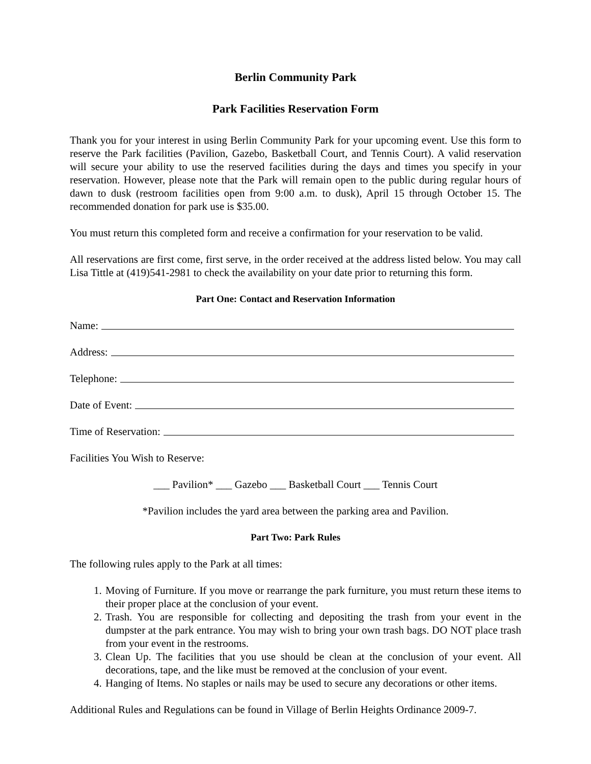Berlin Community Park
Park Facilities Reservation Form
Thank you for your interest in using Berlin Community Park for your upcoming event. Use this form to reserve the Park facilities (Pavilion, Gazebo, Basketball Court, and Tennis Court). A valid reservation will secure your ability to use the reserved facilities during the days and times you specify in your reservation. However, please note that the Park will remain open to the public during regular hours of dawn to dusk (restroom facilities open from 9:00 a.m. to dusk), April 15 through October 15. The recommended donation for park use is $35.00.
You must return this completed form and receive a confirmation for your reservation to be valid.
All reservations are first come, first serve, in the order received at the address listed below. You may call Lisa Tittle at (419)541-2981 to check the availability on your date prior to returning this form.
Part One: Contact and Reservation Information
Name:
Address:
Telephone:
Date of Event:
Time of Reservation:
Facilities You Wish to Reserve:
___ Pavilion* ___ Gazebo ___ Basketball Court ___ Tennis Court
*Pavilion includes the yard area between the parking area and Pavilion.
Part Two: Park Rules
The following rules apply to the Park at all times:
1. Moving of Furniture. If you move or rearrange the park furniture, you must return these items to their proper place at the conclusion of your event.
2. Trash. You are responsible for collecting and depositing the trash from your event in the dumpster at the park entrance. You may wish to bring your own trash bags. DO NOT place trash from your event in the restrooms.
3. Clean Up. The facilities that you use should be clean at the conclusion of your event. All decorations, tape, and the like must be removed at the conclusion of your event.
4. Hanging of Items. No staples or nails may be used to secure any decorations or other items.
Additional Rules and Regulations can be found in Village of Berlin Heights Ordinance 2009-7.